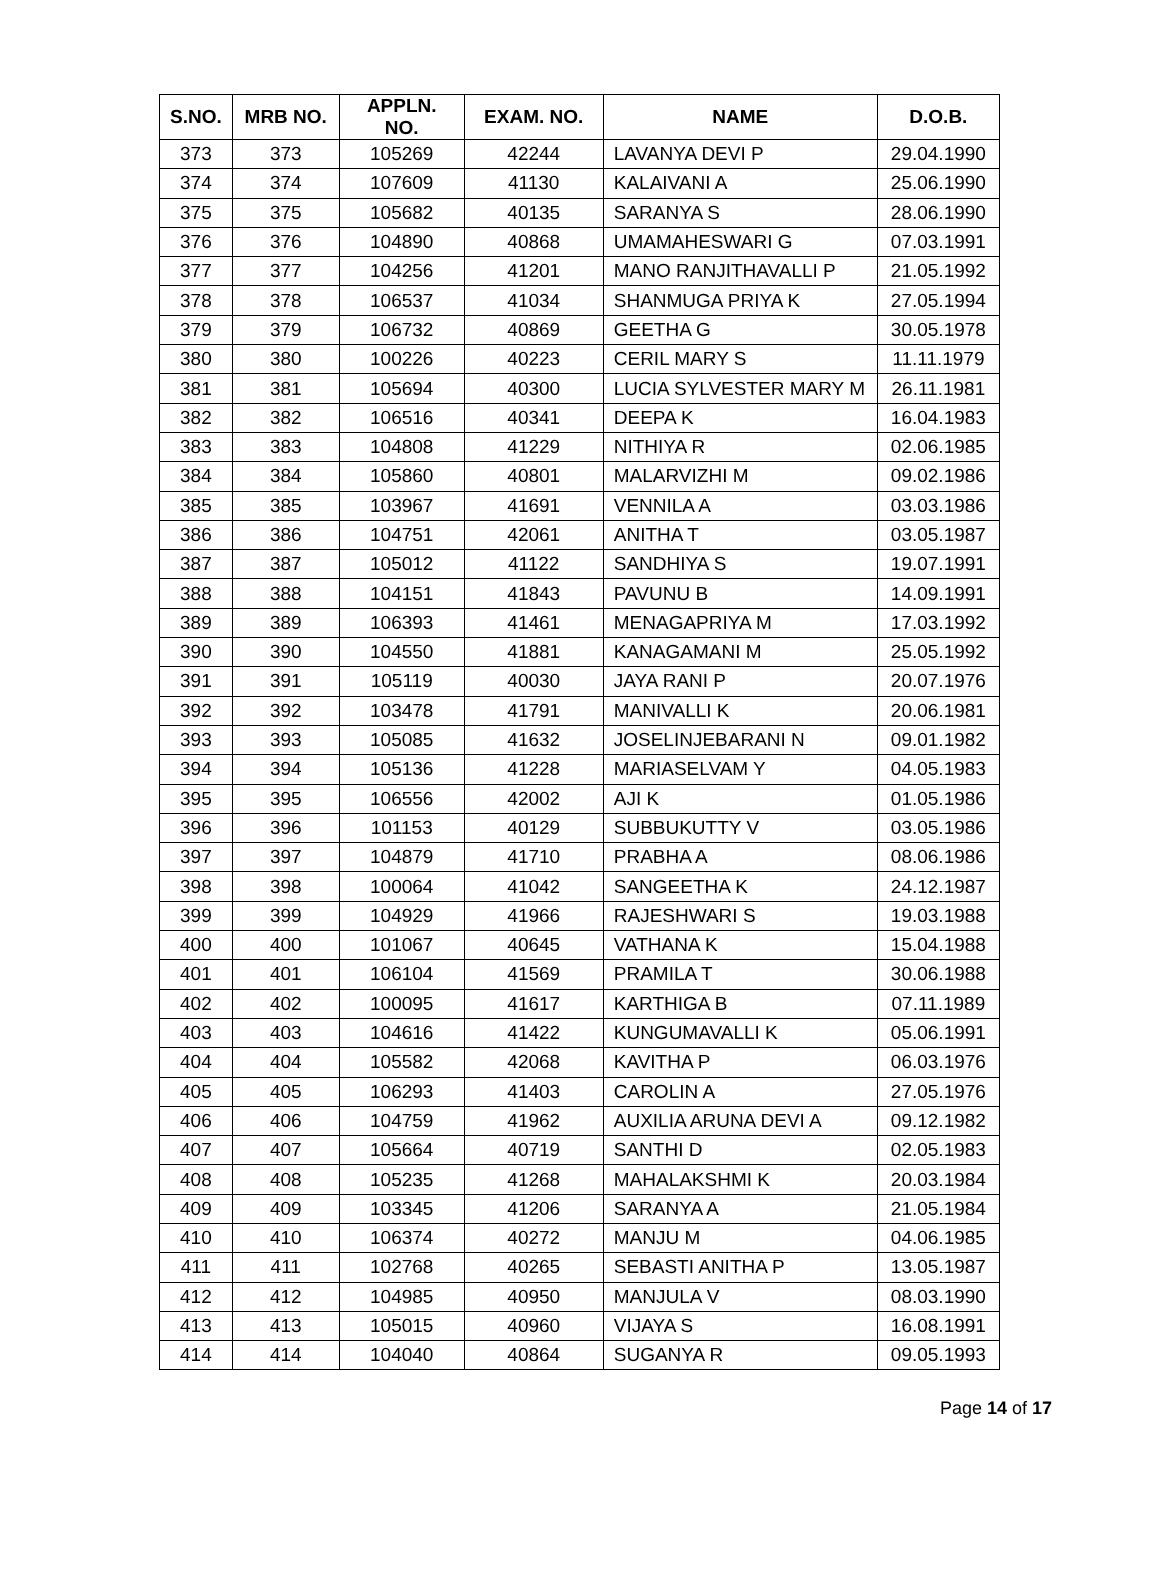| S.NO. | MRB NO. | APPLN. NO. | EXAM. NO. | NAME | D.O.B. |
| --- | --- | --- | --- | --- | --- |
| 373 | 373 | 105269 | 42244 | LAVANYA DEVI P | 29.04.1990 |
| 374 | 374 | 107609 | 41130 | KALAIVANI A | 25.06.1990 |
| 375 | 375 | 105682 | 40135 | SARANYA S | 28.06.1990 |
| 376 | 376 | 104890 | 40868 | UMAMAHESWARI G | 07.03.1991 |
| 377 | 377 | 104256 | 41201 | MANO RANJITHAVALLI P | 21.05.1992 |
| 378 | 378 | 106537 | 41034 | SHANMUGA PRIYA K | 27.05.1994 |
| 379 | 379 | 106732 | 40869 | GEETHA G | 30.05.1978 |
| 380 | 380 | 100226 | 40223 | CERIL MARY S | 11.11.1979 |
| 381 | 381 | 105694 | 40300 | LUCIA SYLVESTER MARY M | 26.11.1981 |
| 382 | 382 | 106516 | 40341 | DEEPA K | 16.04.1983 |
| 383 | 383 | 104808 | 41229 | NITHIYA R | 02.06.1985 |
| 384 | 384 | 105860 | 40801 | MALARVIZHI M | 09.02.1986 |
| 385 | 385 | 103967 | 41691 | VENNILA A | 03.03.1986 |
| 386 | 386 | 104751 | 42061 | ANITHA T | 03.05.1987 |
| 387 | 387 | 105012 | 41122 | SANDHIYA S | 19.07.1991 |
| 388 | 388 | 104151 | 41843 | PAVUNU B | 14.09.1991 |
| 389 | 389 | 106393 | 41461 | MENAGAPRIYA M | 17.03.1992 |
| 390 | 390 | 104550 | 41881 | KANAGAMANI M | 25.05.1992 |
| 391 | 391 | 105119 | 40030 | JAYA RANI P | 20.07.1976 |
| 392 | 392 | 103478 | 41791 | MANIVALLI K | 20.06.1981 |
| 393 | 393 | 105085 | 41632 | JOSELINJEBARANI N | 09.01.1982 |
| 394 | 394 | 105136 | 41228 | MARIASELVAM Y | 04.05.1983 |
| 395 | 395 | 106556 | 42002 | AJI K | 01.05.1986 |
| 396 | 396 | 101153 | 40129 | SUBBUKUTTY V | 03.05.1986 |
| 397 | 397 | 104879 | 41710 | PRABHA A | 08.06.1986 |
| 398 | 398 | 100064 | 41042 | SANGEETHA K | 24.12.1987 |
| 399 | 399 | 104929 | 41966 | RAJESHWARI S | 19.03.1988 |
| 400 | 400 | 101067 | 40645 | VATHANA K | 15.04.1988 |
| 401 | 401 | 106104 | 41569 | PRAMILA T | 30.06.1988 |
| 402 | 402 | 100095 | 41617 | KARTHIGA B | 07.11.1989 |
| 403 | 403 | 104616 | 41422 | KUNGUMAVALLI K | 05.06.1991 |
| 404 | 404 | 105582 | 42068 | KAVITHA P | 06.03.1976 |
| 405 | 405 | 106293 | 41403 | CAROLIN A | 27.05.1976 |
| 406 | 406 | 104759 | 41962 | AUXILIA ARUNA DEVI A | 09.12.1982 |
| 407 | 407 | 105664 | 40719 | SANTHI D | 02.05.1983 |
| 408 | 408 | 105235 | 41268 | MAHALAKSHMI K | 20.03.1984 |
| 409 | 409 | 103345 | 41206 | SARANYA A | 21.05.1984 |
| 410 | 410 | 106374 | 40272 | MANJU M | 04.06.1985 |
| 411 | 411 | 102768 | 40265 | SEBASTI ANITHA P | 13.05.1987 |
| 412 | 412 | 104985 | 40950 | MANJULA V | 08.03.1990 |
| 413 | 413 | 105015 | 40960 | VIJAYA S | 16.08.1991 |
| 414 | 414 | 104040 | 40864 | SUGANYA R | 09.05.1993 |
Page 14 of 17